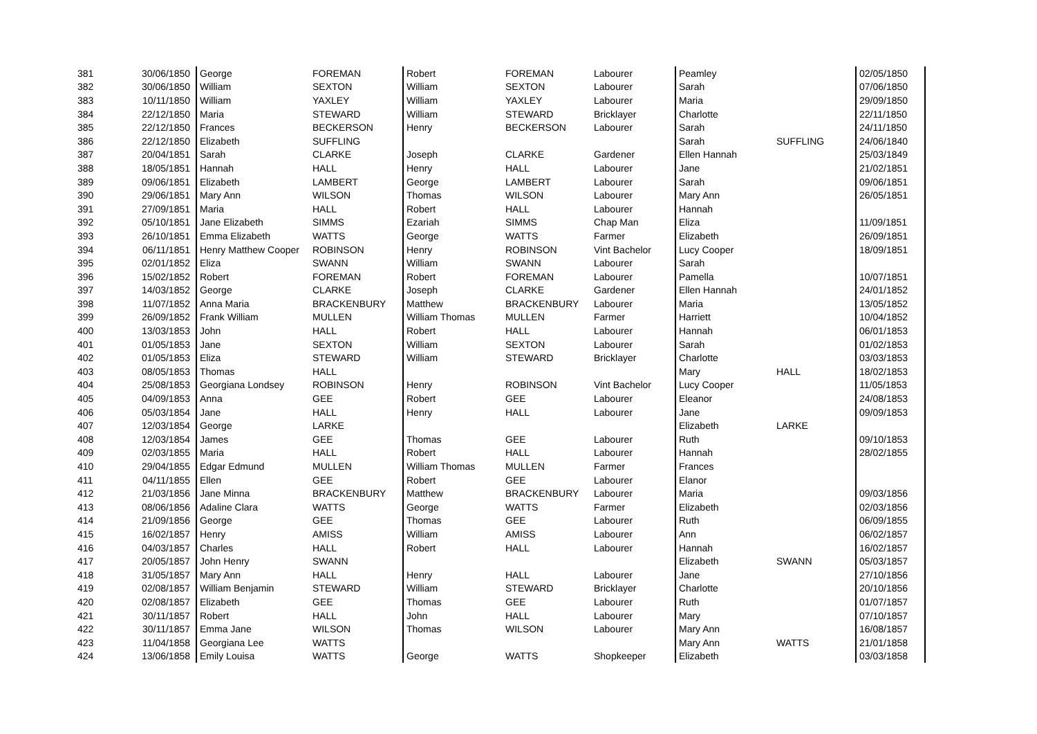| 381 | 30/06/1850 | George | FOREMAN | Robert | FOREMAN | Labourer | Peamley | | 02/05/1850 |
| 382 | 30/06/1850 | William | SEXTON | William | SEXTON | Labourer | Sarah | | 07/06/1850 |
| 383 | 10/11/1850 | William | YAXLEY | William | YAXLEY | Labourer | Maria | | 29/09/1850 |
| 384 | 22/12/1850 | Maria | STEWARD | William | STEWARD | Bricklayer | Charlotte | | 22/11/1850 |
| 385 | 22/12/1850 | Frances | BECKERSON | Henry | BECKERSON | Labourer | Sarah | | 24/11/1850 |
| 386 | 22/12/1850 | Elizabeth | SUFFLING | | | | Sarah | SUFFLING | 24/06/1840 |
| 387 | 20/04/1851 | Sarah | CLARKE | Joseph | CLARKE | Gardener | Ellen Hannah | | 25/03/1849 |
| 388 | 18/05/1851 | Hannah | HALL | Henry | HALL | Labourer | Jane | | 21/02/1851 |
| 389 | 09/06/1851 | Elizabeth | LAMBERT | George | LAMBERT | Labourer | Sarah | | 09/06/1851 |
| 390 | 29/06/1851 | Mary Ann | WILSON | Thomas | WILSON | Labourer | Mary Ann | | 26/05/1851 |
| 391 | 27/09/1851 | Maria | HALL | Robert | HALL | Labourer | Hannah | | |
| 392 | 05/10/1851 | Jane Elizabeth | SIMMS | Ezariah | SIMMS | Chap Man | Eliza | | 11/09/1851 |
| 393 | 26/10/1851 | Emma Elizabeth | WATTS | George | WATTS | Farmer | Elizabeth | | 26/09/1851 |
| 394 | 06/11/1851 | Henry Matthew Cooper | ROBINSON | Henry | ROBINSON | Vint Bachelor | Lucy Cooper | | 18/09/1851 |
| 395 | 02/01/1852 | Eliza | SWANN | William | SWANN | Labourer | Sarah | | |
| 396 | 15/02/1852 | Robert | FOREMAN | Robert | FOREMAN | Labourer | Pamella | | 10/07/1851 |
| 397 | 14/03/1852 | George | CLARKE | Joseph | CLARKE | Gardener | Ellen Hannah | | 24/01/1852 |
| 398 | 11/07/1852 | Anna Maria | BRACKENBURY | Matthew | BRACKENBURY | Labourer | Maria | | 13/05/1852 |
| 399 | 26/09/1852 | Frank William | MULLEN | William Thomas | MULLEN | Farmer | Harriett | | 10/04/1852 |
| 400 | 13/03/1853 | John | HALL | Robert | HALL | Labourer | Hannah | | 06/01/1853 |
| 401 | 01/05/1853 | Jane | SEXTON | William | SEXTON | Labourer | Sarah | | 01/02/1853 |
| 402 | 01/05/1853 | Eliza | STEWARD | William | STEWARD | Bricklayer | Charlotte | | 03/03/1853 |
| 403 | 08/05/1853 | Thomas | HALL | | | | Mary | HALL | 18/02/1853 |
| 404 | 25/08/1853 | Georgiana Londsey | ROBINSON | Henry | ROBINSON | Vint Bachelor | Lucy Cooper | | 11/05/1853 |
| 405 | 04/09/1853 | Anna | GEE | Robert | GEE | Labourer | Eleanor | | 24/08/1853 |
| 406 | 05/03/1854 | Jane | HALL | Henry | HALL | Labourer | Jane | | 09/09/1853 |
| 407 | 12/03/1854 | George | LARKE | | | | Elizabeth | LARKE | |
| 408 | 12/03/1854 | James | GEE | Thomas | GEE | Labourer | Ruth | | 09/10/1853 |
| 409 | 02/03/1855 | Maria | HALL | Robert | HALL | Labourer | Hannah | | 28/02/1855 |
| 410 | 29/04/1855 | Edgar Edmund | MULLEN | William Thomas | MULLEN | Farmer | Frances | | |
| 411 | 04/11/1855 | Ellen | GEE | Robert | GEE | Labourer | Elanor | | |
| 412 | 21/03/1856 | Jane Minna | BRACKENBURY | Matthew | BRACKENBURY | Labourer | Maria | | 09/03/1856 |
| 413 | 08/06/1856 | Adaline Clara | WATTS | George | WATTS | Farmer | Elizabeth | | 02/03/1856 |
| 414 | 21/09/1856 | George | GEE | Thomas | GEE | Labourer | Ruth | | 06/09/1855 |
| 415 | 16/02/1857 | Henry | AMISS | William | AMISS | Labourer | Ann | | 06/02/1857 |
| 416 | 04/03/1857 | Charles | HALL | Robert | HALL | Labourer | Hannah | | 16/02/1857 |
| 417 | 20/05/1857 | John Henry | SWANN | | | | Elizabeth | SWANN | 05/03/1857 |
| 418 | 31/05/1857 | Mary Ann | HALL | Henry | HALL | Labourer | Jane | | 27/10/1856 |
| 419 | 02/08/1857 | William Benjamin | STEWARD | William | STEWARD | Bricklayer | Charlotte | | 20/10/1856 |
| 420 | 02/08/1857 | Elizabeth | GEE | Thomas | GEE | Labourer | Ruth | | 01/07/1857 |
| 421 | 30/11/1857 | Robert | HALL | John | HALL | Labourer | Mary | | 07/10/1857 |
| 422 | 30/11/1857 | Emma Jane | WILSON | Thomas | WILSON | Labourer | Mary Ann | | 16/08/1857 |
| 423 | 11/04/1858 | Georgiana Lee | WATTS | | | | Mary Ann | WATTS | 21/01/1858 |
| 424 | 13/06/1858 | Emily Louisa | WATTS | George | WATTS | Shopkeeper | Elizabeth | | 03/03/1858 |